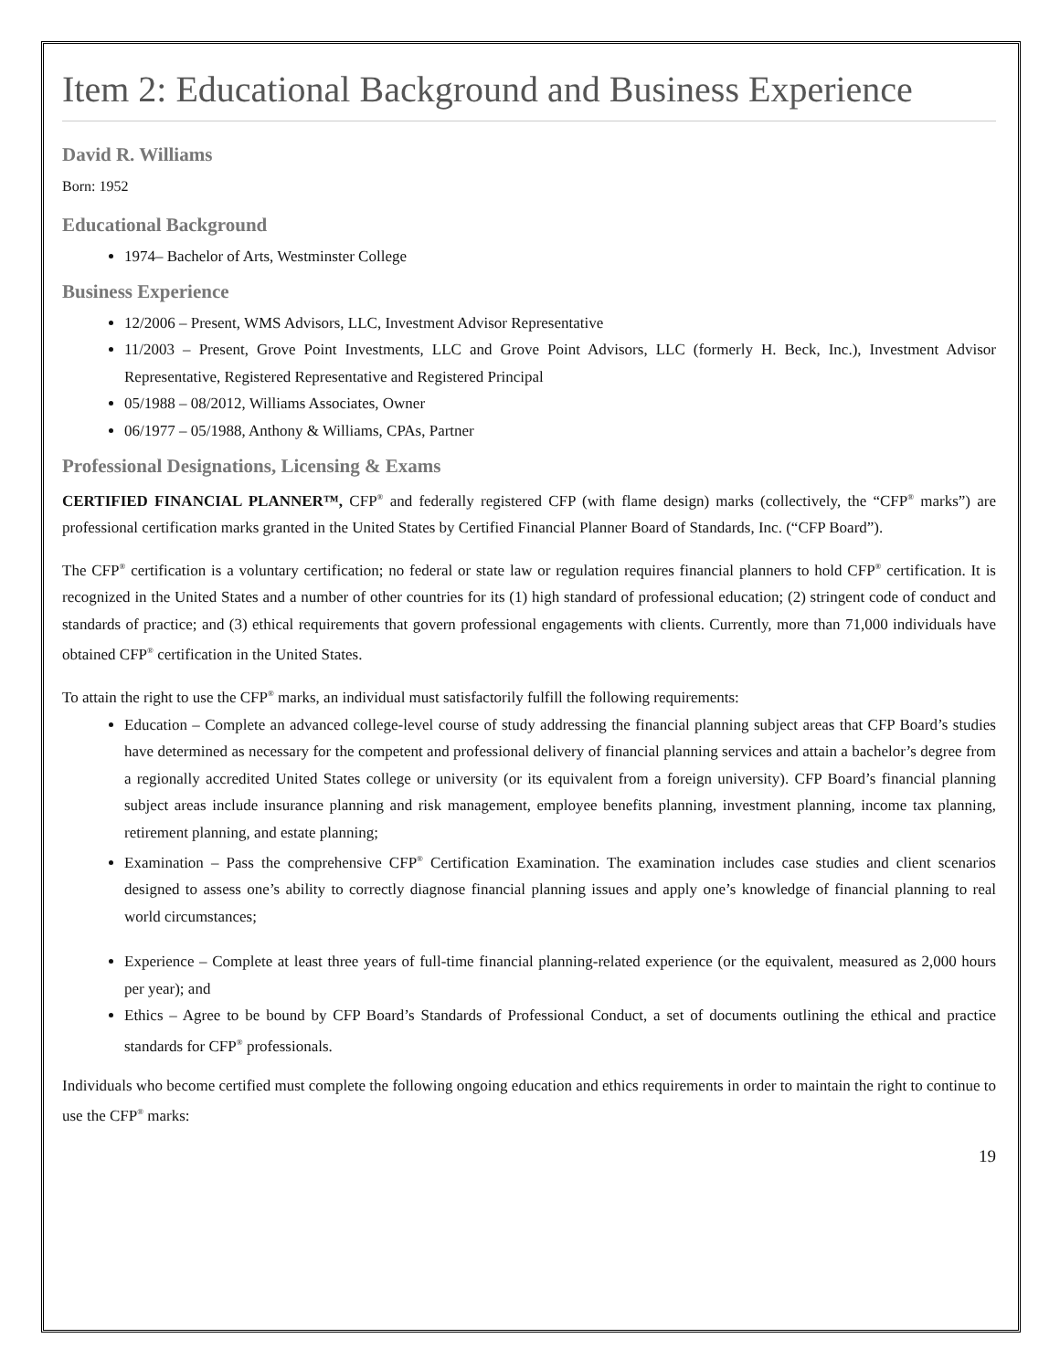Item 2: Educational Background and Business Experience
David R. Williams
Born: 1952
Educational Background
1974– Bachelor of Arts, Westminster College
Business Experience
12/2006 – Present, WMS Advisors, LLC, Investment Advisor Representative
11/2003 – Present, Grove Point Investments, LLC and Grove Point Advisors, LLC (formerly H. Beck, Inc.), Investment Advisor Representative, Registered Representative and Registered Principal
05/1988 – 08/2012, Williams Associates, Owner
06/1977 – 05/1988, Anthony & Williams, CPAs, Partner
Professional Designations, Licensing & Exams
CERTIFIED FINANCIAL PLANNER™, CFP<sup>®</sup> and federally registered CFP (with flame design) marks (collectively, the “CFP<sup>®</sup> marks”) are professional certification marks granted in the United States by Certified Financial Planner Board of Standards, Inc. (“CFP Board”).
The CFP<sup>®</sup> certification is a voluntary certification; no federal or state law or regulation requires financial planners to hold CFP<sup>®</sup> certification. It is recognized in the United States and a number of other countries for its (1) high standard of professional education; (2) stringent code of conduct and standards of practice; and (3) ethical requirements that govern professional engagements with clients. Currently, more than 71,000 individuals have obtained CFP<sup>®</sup> certification in the United States.
To attain the right to use the CFP<sup>®</sup> marks, an individual must satisfactorily fulfill the following requirements:
Education – Complete an advanced college-level course of study addressing the financial planning subject areas that CFP Board’s studies have determined as necessary for the competent and professional delivery of financial planning services and attain a bachelor’s degree from a regionally accredited United States college or university (or its equivalent from a foreign university). CFP Board’s financial planning subject areas include insurance planning and risk management, employee benefits planning, investment planning, income tax planning, retirement planning, and estate planning;
Examination – Pass the comprehensive CFP<sup>®</sup> Certification Examination. The examination includes case studies and client scenarios designed to assess one’s ability to correctly diagnose financial planning issues and apply one’s knowledge of financial planning to real world circumstances;
Experience – Complete at least three years of full-time financial planning-related experience (or the equivalent, measured as 2,000 hours per year); and
Ethics – Agree to be bound by CFP Board’s Standards of Professional Conduct, a set of documents outlining the ethical and practice standards for CFP<sup>®</sup> professionals.
Individuals who become certified must complete the following ongoing education and ethics requirements in order to maintain the right to continue to use the CFP<sup>®</sup> marks:
19